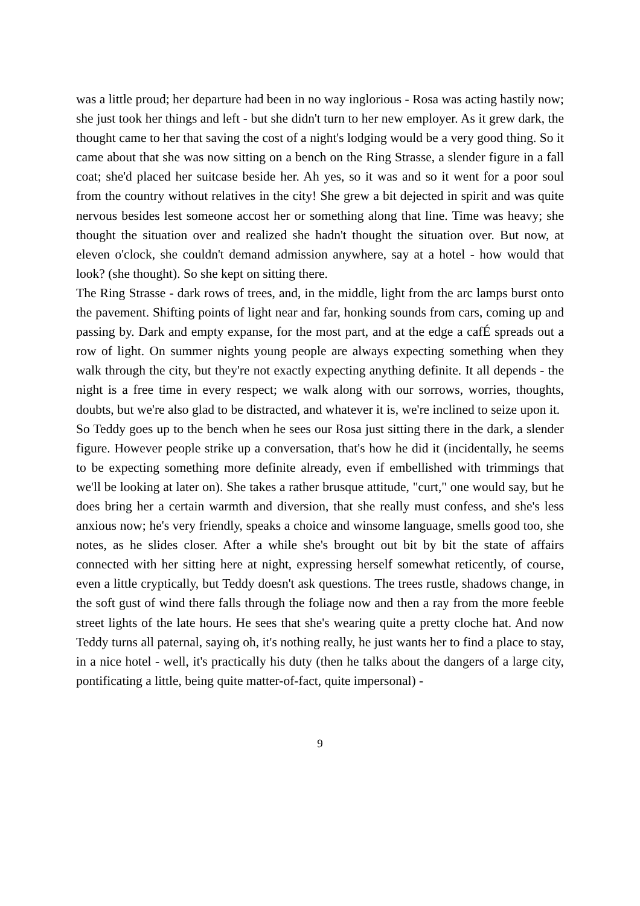was a little proud; her departure had been in no way inglorious - Rosa was acting hastily now; she just took her things and left - but she didn't turn to her new employer. As it grew dark, the thought came to her that saving the cost of a night's lodging would be a very good thing. So it came about that she was now sitting on a bench on the Ring Strasse, a slender figure in a fall coat; she'd placed her suitcase beside her. Ah yes, so it was and so it went for a poor soul from the country without relatives in the city! She grew a bit dejected in spirit and was quite nervous besides lest someone accost her or something along that line. Time was heavy; she thought the situation over and realized she hadn't thought the situation over. But now, at eleven o'clock, she couldn't demand admission anywhere, say at a hotel - how would that look? (she thought). So she kept on sitting there.
The Ring Strasse - dark rows of trees, and, in the middle, light from the arc lamps burst onto the pavement. Shifting points of light near and far, honking sounds from cars, coming up and passing by. Dark and empty expanse, for the most part, and at the edge a cafÉ spreads out a row of light. On summer nights young people are always expecting something when they walk through the city, but they're not exactly expecting anything definite. It all depends - the night is a free time in every respect; we walk along with our sorrows, worries, thoughts, doubts, but we're also glad to be distracted, and whatever it is, we're inclined to seize upon it.
So Teddy goes up to the bench when he sees our Rosa just sitting there in the dark, a slender figure. However people strike up a conversation, that's how he did it (incidentally, he seems to be expecting something more definite already, even if embellished with trimmings that we'll be looking at later on). She takes a rather brusque attitude, "curt," one would say, but he does bring her a certain warmth and diversion, that she really must confess, and she's less anxious now; he's very friendly, speaks a choice and winsome language, smells good too, she notes, as he slides closer. After a while she's brought out bit by bit the state of affairs connected with her sitting here at night, expressing herself somewhat reticently, of course, even a little cryptically, but Teddy doesn't ask questions. The trees rustle, shadows change, in the soft gust of wind there falls through the foliage now and then a ray from the more feeble street lights of the late hours. He sees that she's wearing quite a pretty cloche hat. And now Teddy turns all paternal, saying oh, it's nothing really, he just wants her to find a place to stay, in a nice hotel - well, it's practically his duty (then he talks about the dangers of a large city, pontificating a little, being quite matter-of-fact, quite impersonal) -
9